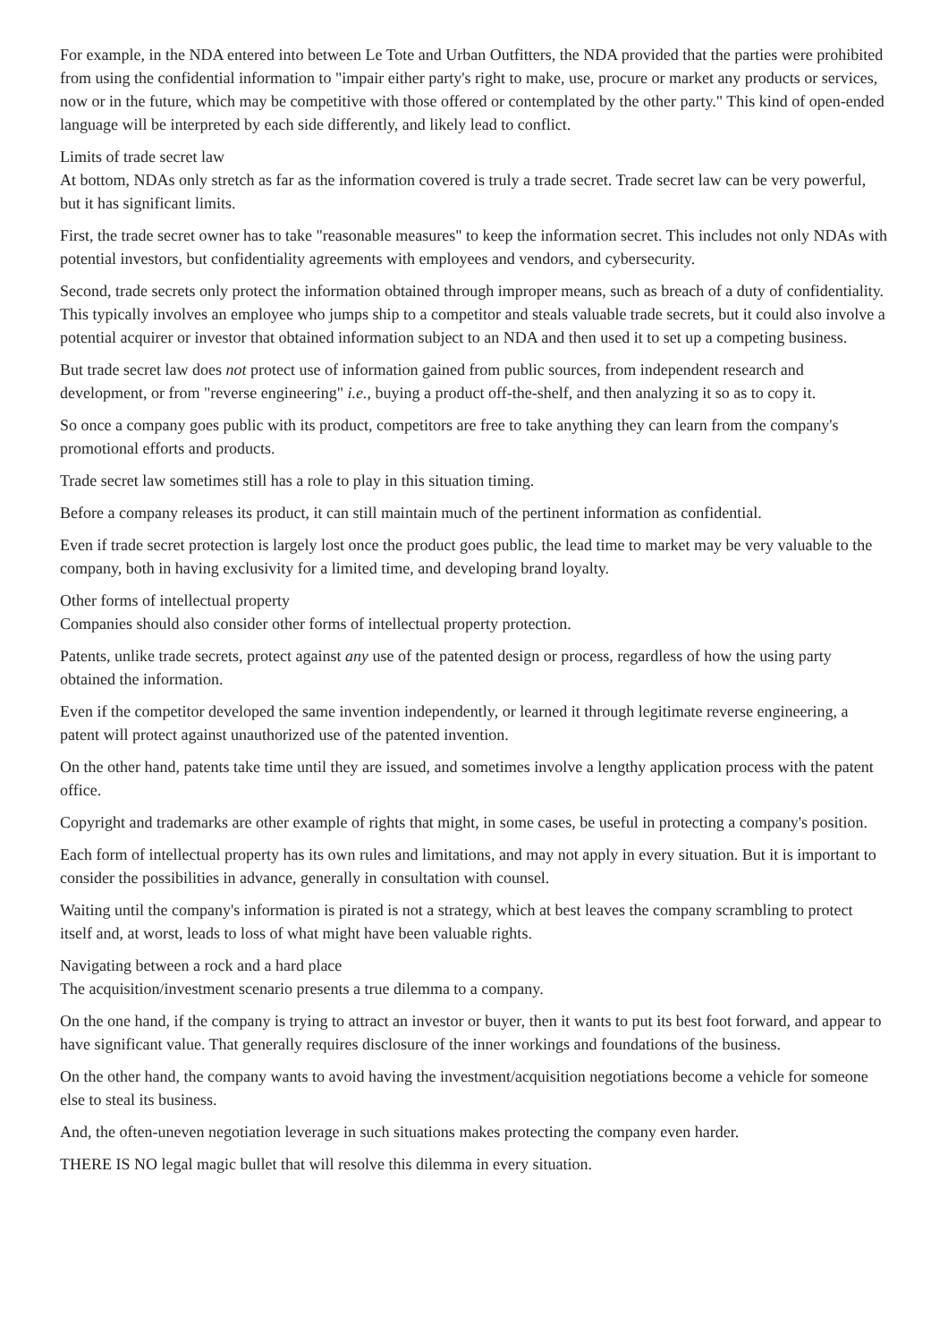For example, in the NDA entered into between Le Tote and Urban Outfitters, the NDA provided that the parties were prohibited from using the confidential information to "impair either party's right to make, use, procure or market any products or services, now or in the future, which may be competitive with those offered or contemplated by the other party." This kind of open-ended language will be interpreted by each side differently, and likely lead to conflict.
Limits of trade secret law
At bottom, NDAs only stretch as far as the information covered is truly a trade secret. Trade secret law can be very powerful, but it has significant limits.
First, the trade secret owner has to take "reasonable measures" to keep the information secret. This includes not only NDAs with potential investors, but confidentiality agreements with employees and vendors, and cybersecurity.
Second, trade secrets only protect the information obtained through improper means, such as breach of a duty of confidentiality. This typically involves an employee who jumps ship to a competitor and steals valuable trade secrets, but it could also involve a potential acquirer or investor that obtained information subject to an NDA and then used it to set up a competing business.
But trade secret law does not protect use of information gained from public sources, from independent research and development, or from "reverse engineering" i.e., buying a product off-the-shelf, and then analyzing it so as to copy it.
So once a company goes public with its product, competitors are free to take anything they can learn from the company's promotional efforts and products.
Trade secret law sometimes still has a role to play in this situation timing.
Before a company releases its product, it can still maintain much of the pertinent information as confidential.
Even if trade secret protection is largely lost once the product goes public, the lead time to market may be very valuable to the company, both in having exclusivity for a limited time, and developing brand loyalty.
Other forms of intellectual property
Companies should also consider other forms of intellectual property protection.
Patents, unlike trade secrets, protect against any use of the patented design or process, regardless of how the using party obtained the information.
Even if the competitor developed the same invention independently, or learned it through legitimate reverse engineering, a patent will protect against unauthorized use of the patented invention.
On the other hand, patents take time until they are issued, and sometimes involve a lengthy application process with the patent office.
Copyright and trademarks are other example of rights that might, in some cases, be useful in protecting a company's position.
Each form of intellectual property has its own rules and limitations, and may not apply in every situation. But it is important to consider the possibilities in advance, generally in consultation with counsel.
Waiting until the company's information is pirated is not a strategy, which at best leaves the company scrambling to protect itself and, at worst, leads to loss of what might have been valuable rights.
Navigating between a rock and a hard place
The acquisition/investment scenario presents a true dilemma to a company.
On the one hand, if the company is trying to attract an investor or buyer, then it wants to put its best foot forward, and appear to have significant value. That generally requires disclosure of the inner workings and foundations of the business.
On the other hand, the company wants to avoid having the investment/acquisition negotiations become a vehicle for someone else to steal its business.
And, the often-uneven negotiation leverage in such situations makes protecting the company even harder.
THERE IS NO legal magic bullet that will resolve this dilemma in every situation.